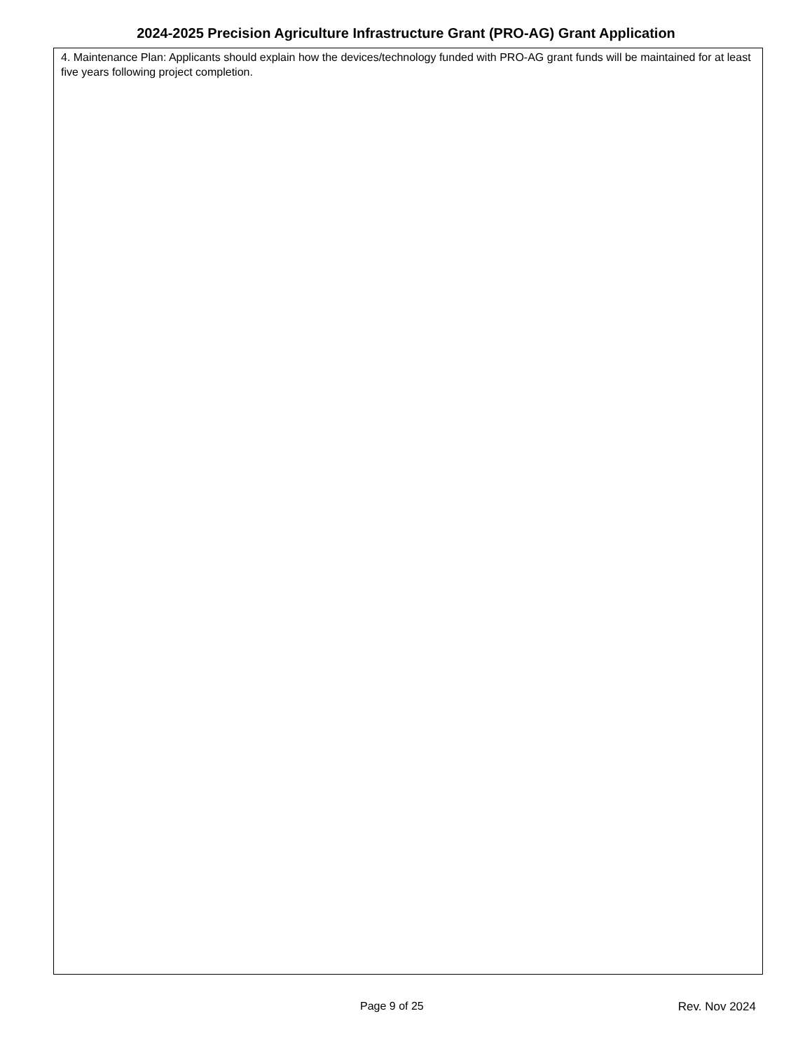2024-2025 Precision Agriculture Infrastructure Grant (PRO-AG) Grant Application
4. Maintenance Plan: Applicants should explain how the devices/technology funded with PRO-AG grant funds will be maintained for at least five years following project completion.
Page 9 of 25 Rev. Nov 2024